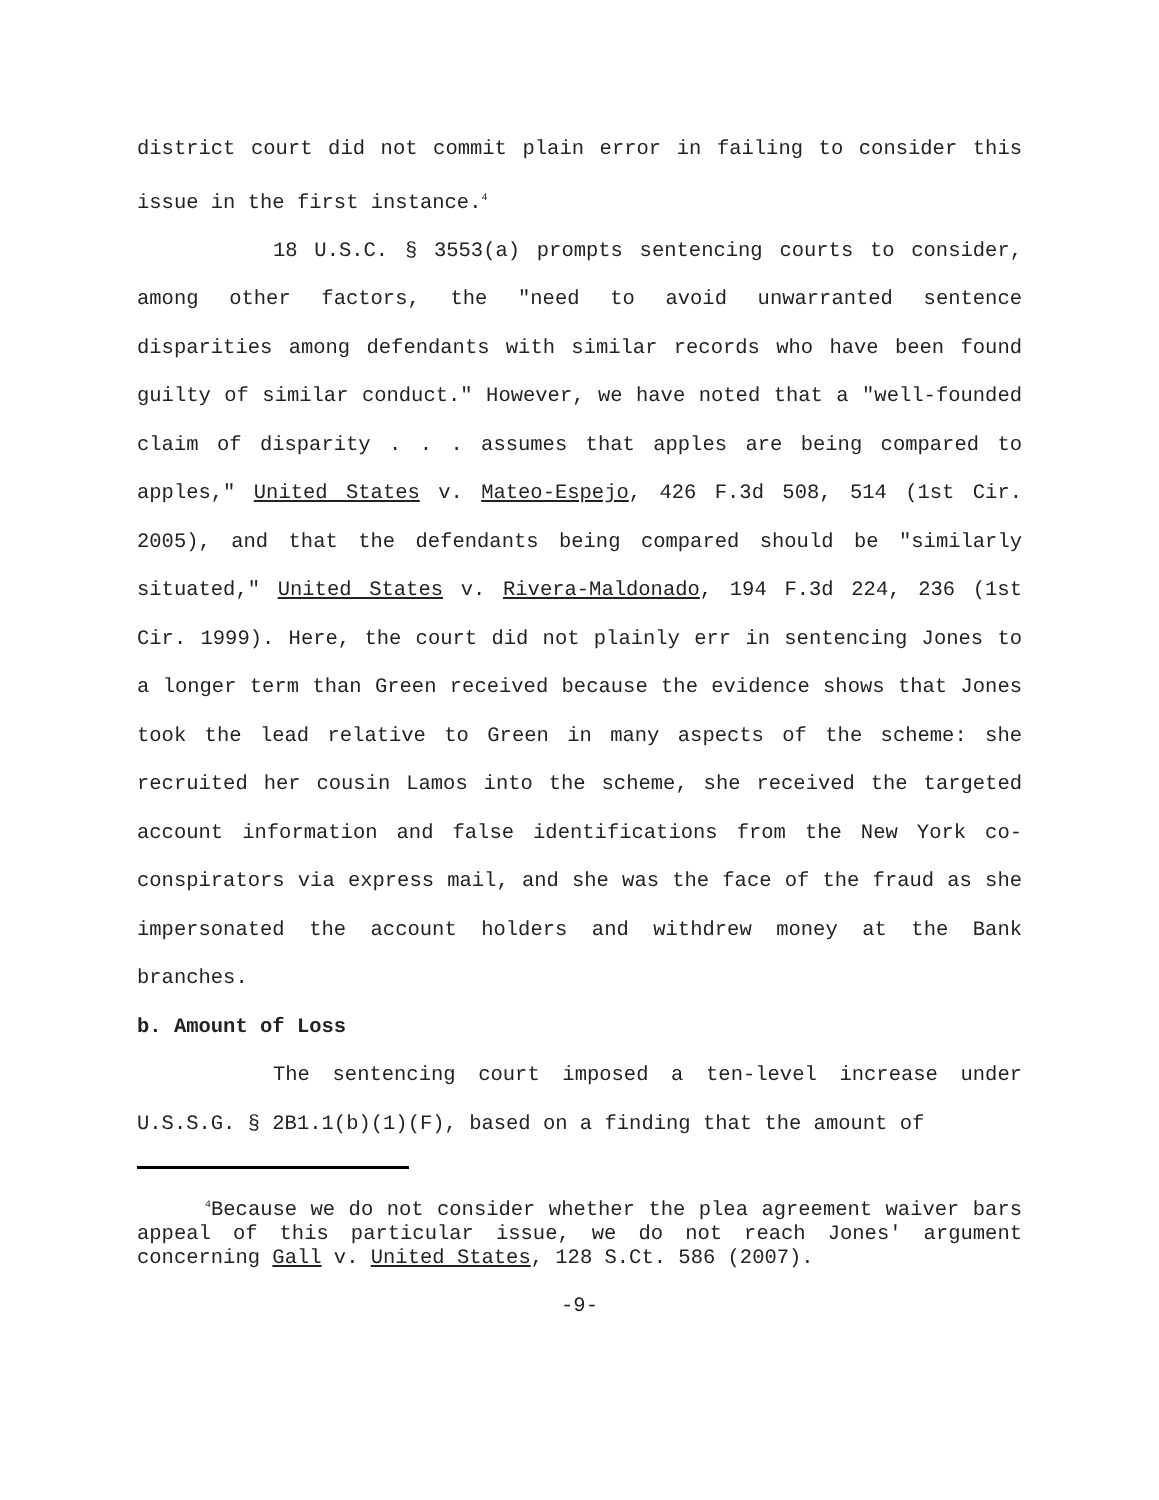district court did not commit plain error in failing to consider this issue in the first instance.<sup>4</sup>
18 U.S.C. § 3553(a) prompts sentencing courts to consider, among other factors, the "need to avoid unwarranted sentence disparities among defendants with similar records who have been found guilty of similar conduct." However, we have noted that a "well-founded claim of disparity . . . assumes that apples are being compared to apples," United States v. Mateo-Espejo, 426 F.3d 508, 514 (1st Cir. 2005), and that the defendants being compared should be "similarly situated," United States v. Rivera-Maldonado, 194 F.3d 224, 236 (1st Cir. 1999). Here, the court did not plainly err in sentencing Jones to a longer term than Green received because the evidence shows that Jones took the lead relative to Green in many aspects of the scheme: she recruited her cousin Lamos into the scheme, she received the targeted account information and false identifications from the New York co-conspirators via express mail, and she was the face of the fraud as she impersonated the account holders and withdrew money at the Bank branches.
b. Amount of Loss
The sentencing court imposed a ten-level increase under U.S.S.G. § 2B1.1(b)(1)(F), based on a finding that the amount of
<sup>4</sup> Because we do not consider whether the plea agreement waiver bars appeal of this particular issue, we do not reach Jones' argument concerning Gall v. United States, 128 S.Ct. 586 (2007).
-9-